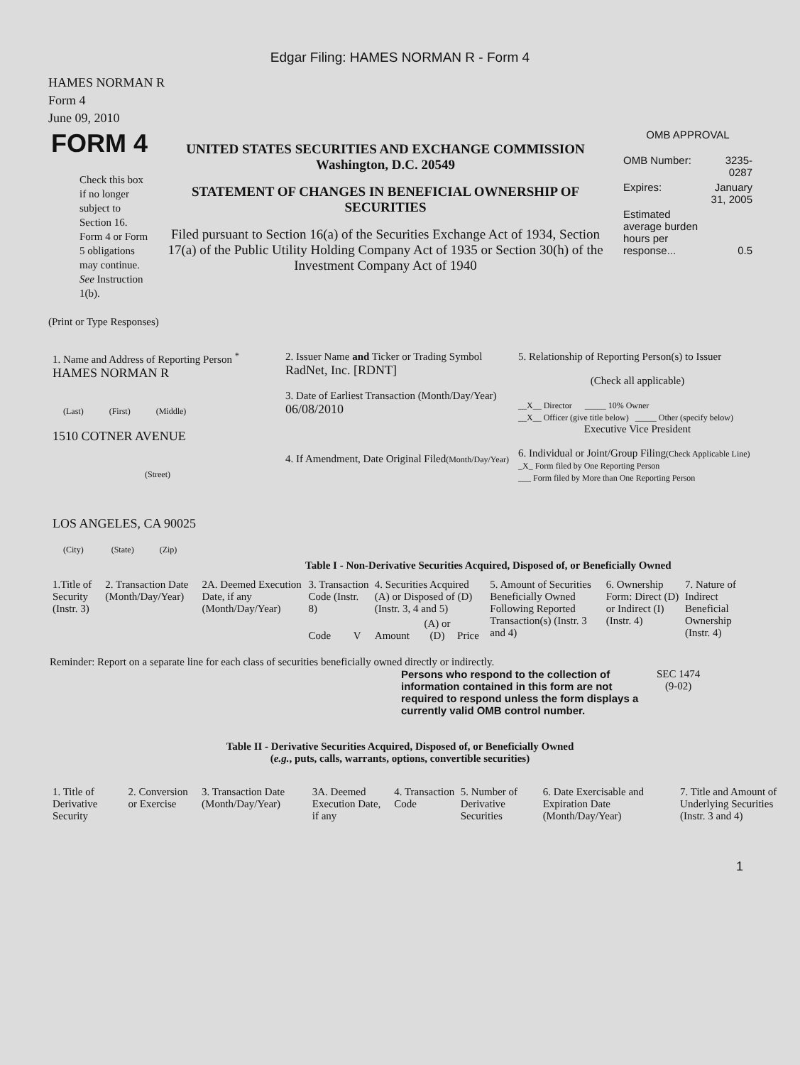Edgar Filing: HAMES NORMAN R - Form 4
HAMES NORMAN R
Form 4
June 09, 2010
| FORM 4 Check this box if no longer subject to Section 16. Form 4 or Form 5 obligations may continue. See Instruction 1(b). | UNITED STATES SECURITIES AND EXCHANGE COMMISSION Washington, D.C. 20549 STATEMENT OF CHANGES IN BENEFICIAL OWNERSHIP OF SECURITIES Filed pursuant to Section 16(a) of the Securities Exchange Act of 1934, Section 17(a) of the Public Utility Holding Company Act of 1935 or Section 30(h) of the Investment Company Act of 1940 | OMB APPROVAL / OMB Number: / 3235-0287 / / Expires: / January 31, 2005 / / Estimated average burden hours per response... / 0.5 / |
(Print or Type Responses)
| 1. Name and Address of Reporting Person <sup>*</sup> HAMES NORMAN R (Last) (First) (Middle) 1510 COTNER AVENUE (Street) LOS ANGELES, CA 90025 (City) (State) (Zip) | 2. Issuer Name and Ticker or Trading Symbol RadNet, Inc. [RDNT] 3. Date of Earliest Transaction (Month/Day/Year) 06/08/2010 4. If Amendment, Date Original Filed (Month/Day/Year) | 5. Relationship of Reporting Person(s) to Issuer (Check all applicable) __X__ Director _____ 10% Owner __X__ Officer (give title below) _____ Other (specify below) Executive Vice President 6. Individual or Joint/Group Filing (Check Applicable Line) _X_ Form filed by One Reporting Person ___ Form filed by More than One Reporting Person |
Table I - Non-Derivative Securities Acquired, Disposed of, or Beneficially Owned
| 1.Title of Security (Instr. 3) | 2. Transaction Date (Month/Day/Year) | 2A. Deemed Execution Date, if any (Month/Day/Year) | 3. Transaction Code (Instr. 8) | | 4. Securities Acquired (A) or Disposed of (D) (Instr. 3, 4 and 5) | | | 5. Amount of Securities Beneficially Owned Following Reported Transaction(s) (Instr. 3 and 4) | 6. Ownership Form: Direct (D) or Indirect (I) (Instr. 4) | 7. Nature of Indirect Beneficial Ownership (Instr. 4) |
| --- | --- | --- | --- | --- | --- | --- | --- | --- | --- | --- |
| | | | Code | V | Amount | (A) or (D) | Price | | | |
Reminder: Report on a separate line for each class of securities beneficially owned directly or indirectly.
Persons who respond to the collection of information contained in this form are not required to respond unless the form displays a currently valid OMB control number.
SEC 1474
(9-02)
Table II - Derivative Securities Acquired, Disposed of, or Beneficially Owned
(e.g., puts, calls, warrants, options, convertible securities)
| 1. Title of Derivative Security | 2. Conversion or Exercise | 3. Transaction Date (Month/Day/Year) | 3A. Deemed Execution Date, if any | 4. Transaction Code | 5. Number of Derivative Securities | 6. Date Exercisable and Expiration Date (Month/Day/Year) | 7. Title and Amount of Underlying Securities (Instr. 3 and 4) |
| --- | --- | --- | --- | --- | --- | --- | --- |
1